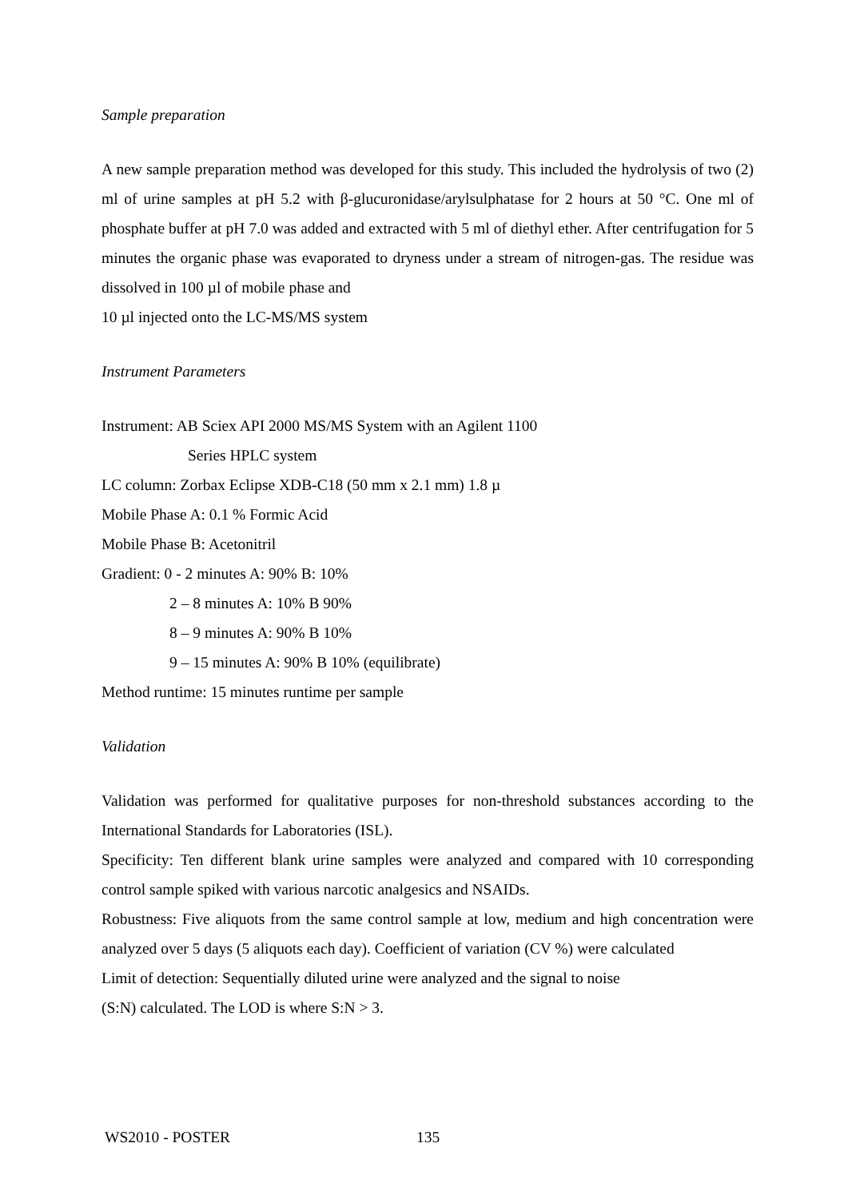Sample preparation
A new sample preparation method was developed for this study. This included the hydrolysis of two (2) ml of urine samples at pH 5.2 with β-glucuronidase/arylsulphatase for 2 hours at 50 °C. One ml of phosphate buffer at pH 7.0 was added and extracted with 5 ml of diethyl ether. After centrifugation for 5 minutes the organic phase was evaporated to dryness under a stream of nitrogen-gas. The residue was dissolved in 100 µl of mobile phase and
10 µl injected onto the LC-MS/MS system
Instrument Parameters
Instrument: AB Sciex API 2000 MS/MS System with an Agilent 1100
Series HPLC system
LC column: Zorbax Eclipse XDB-C18 (50 mm x 2.1 mm) 1.8 µ
Mobile Phase A: 0.1 % Formic Acid
Mobile Phase B: Acetonitril
Gradient: 0 - 2 minutes A: 90% B: 10%
2 – 8 minutes A: 10% B 90%
8 – 9 minutes A: 90% B 10%
9 – 15 minutes A: 90% B 10% (equilibrate)
Method runtime: 15 minutes runtime per sample
Validation
Validation was performed for qualitative purposes for non-threshold substances according to the International Standards for Laboratories (ISL).
Specificity: Ten different blank urine samples were analyzed and compared with 10 corresponding control sample spiked with various narcotic analgesics and NSAIDs.
Robustness: Five aliquots from the same control sample at low, medium and high concentration were analyzed over 5 days (5 aliquots each day). Coefficient of variation (CV %) were calculated
Limit of detection: Sequentially diluted urine were analyzed and the signal to noise
(S:N) calculated. The LOD is where S:N > 3.
WS2010 - POSTER 135